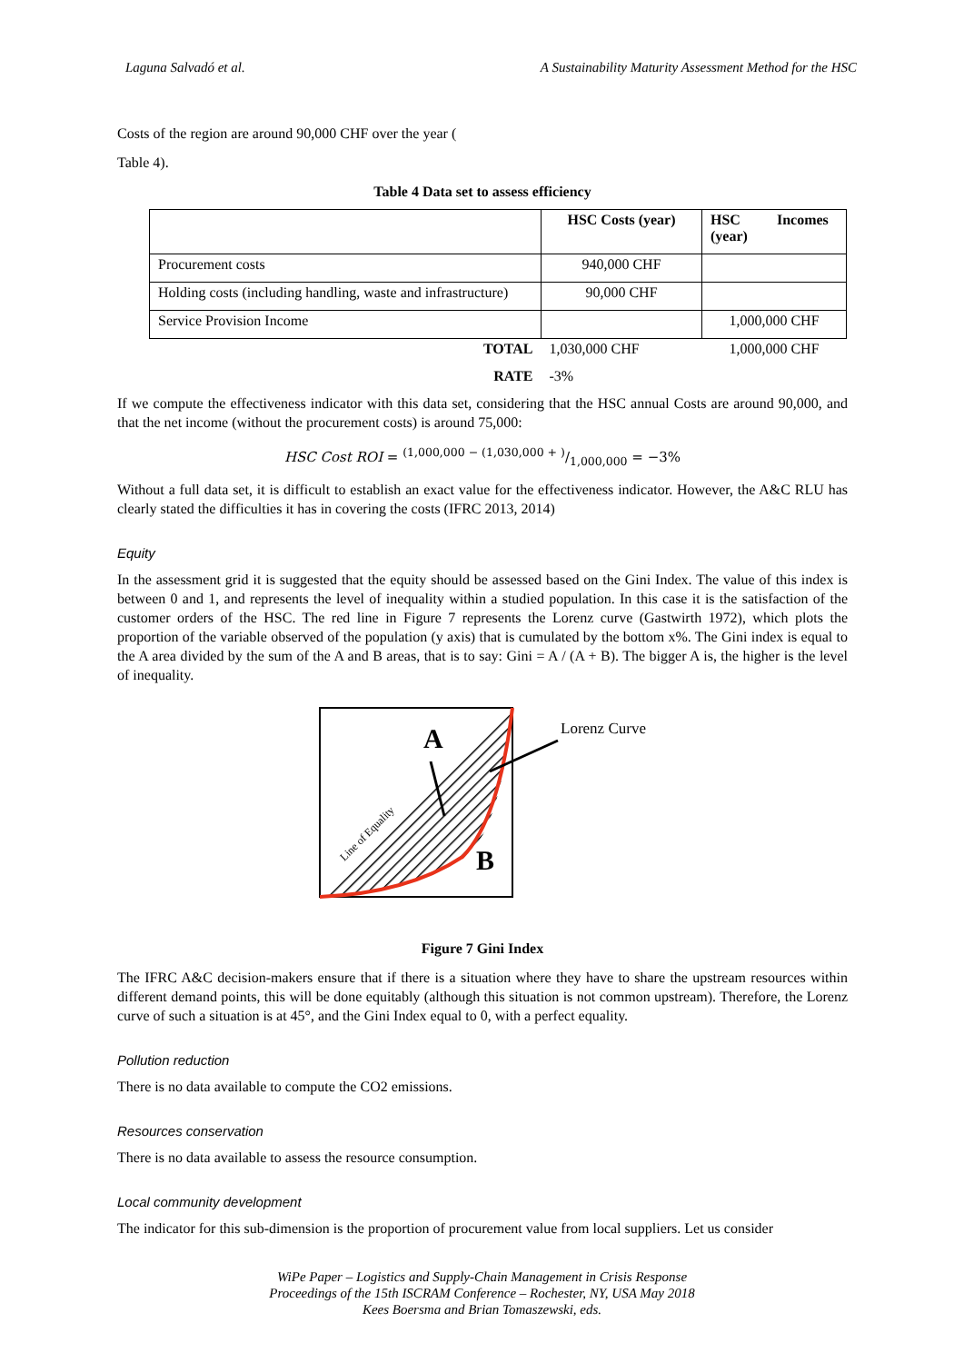Laguna Salvadó et al. A Sustainability Maturity Assessment Method for the HSC
Costs of the region are around 90,000 CHF over the year (
Table 4).
Table 4 Data set to assess efficiency
| | HSC Costs (year) | HSC Incomes (year) |
| --- | --- | --- |
| Procurement costs | 940,000 CHF | |
| Holding costs (including handling, waste and infrastructure) | 90,000 CHF | |
| Service Provision Income | | 1,000,000 CHF |
| TOTAL | 1,030,000 CHF | 1,000,000 CHF |
| RATE | -3% | |
If we compute the effectiveness indicator with this data set, considering that the HSC annual Costs are around 90,000, and that the net income (without the procurement costs) is around 75,000:
HSC Cost ROI = (1,000,000 − (1,030,000 + )/1,000,000 = −3%
Without a full data set, it is difficult to establish an exact value for the effectiveness indicator. However, the A&C RLU has clearly stated the difficulties it has in covering the costs (IFRC 2013, 2014)
Equity
In the assessment grid it is suggested that the equity should be assessed based on the Gini Index. The value of this index is between 0 and 1, and represents the level of inequality within a studied population. In this case it is the satisfaction of the customer orders of the HSC. The red line in Figure 7 represents the Lorenz curve (Gastwirth 1972), which plots the proportion of the variable observed of the population (y axis) that is cumulated by the bottom x%. The Gini index is equal to the A area divided by the sum of the A and B areas, that is to say: Gini = A / (A + B). The bigger A is, the higher is the level of inequality.
A
B
Lorenz Curve
Line of Equality
Figure 7 Gini Index
The IFRC A&C decision-makers ensure that if there is a situation where they have to share the upstream resources within different demand points, this will be done equitably (although this situation is not common upstream). Therefore, the Lorenz curve of such a situation is at 45°, and the Gini Index equal to 0, with a perfect equality.
Pollution reduction
There is no data available to compute the CO2 emissions.
Resources conservation
There is no data available to assess the resource consumption.
Local community development
The indicator for this sub-dimension is the proportion of procurement value from local suppliers. Let us consider
WiPe Paper – Logistics and Supply-Chain Management in Crisis Response
Proceedings of the 15th ISCRAM Conference – Rochester, NY, USA May 2018
Kees Boersma and Brian Tomaszewski, eds.